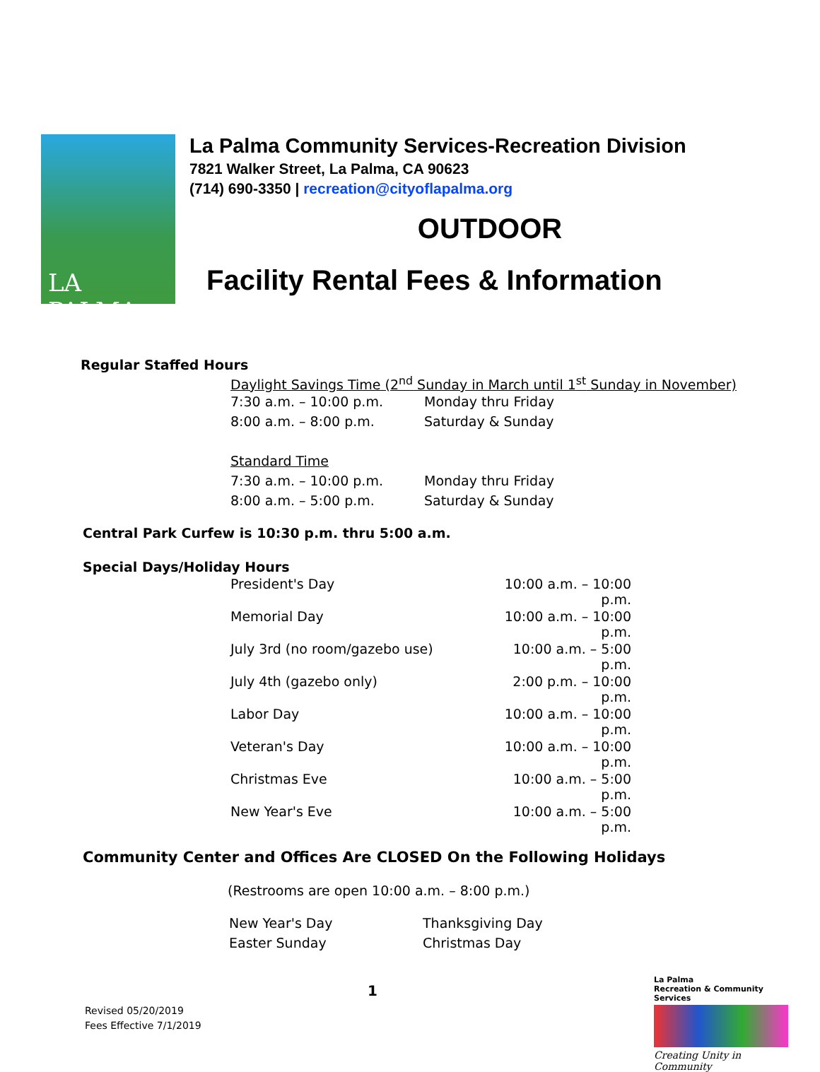LA PALMA
La Palma Community Services-Recreation Division
7821 Walker Street, La Palma, CA 90623
(714) 690-3350 | recreation@cityoflapalma.org
OUTDOOR
Facility Rental Fees & Information
Regular Staffed Hours
| Daylight Savings Time (2<sup>nd</sup> Sunday in March until 1<sup>st</sup> Sunday in November) | |
| 7:30 a.m. – 10:00 p.m. | Monday thru Friday |
| 8:00 a.m. – 8:00 p.m. | Saturday & Sunday |
| Standard Time | |
| 7:30 a.m. – 10:00 p.m. | Monday thru Friday |
| 8:00 a.m. – 5:00 p.m. | Saturday & Sunday |
Central Park Curfew is 10:30 p.m. thru 5:00 a.m.
Special Days/Holiday Hours
| President's Day | 10:00 a.m. – 10:00 p.m. |
| Memorial Day | 10:00 a.m. – 10:00 p.m. |
| July 3rd (no room/gazebo use) | 10:00 a.m. – 5:00 p.m. |
| July 4th (gazebo only) | 2:00 p.m. – 10:00 p.m. |
| Labor Day | 10:00 a.m. – 10:00 p.m. |
| Veteran's Day | 10:00 a.m. – 10:00 p.m. |
| Christmas Eve | 10:00 a.m. – 5:00 p.m. |
| New Year's Eve | 10:00 a.m. – 5:00 p.m. |
Community Center and Offices Are CLOSED On the Following Holidays
(Restrooms are open 10:00 a.m. – 8:00 p.m.)
| New Year's Day | Thanksgiving Day |
| Easter Sunday | Christmas Day |
1
Revised 05/20/2019
Fees Effective 7/1/2019
La Palma
Recreation & Community Services
Creating Unity in Community